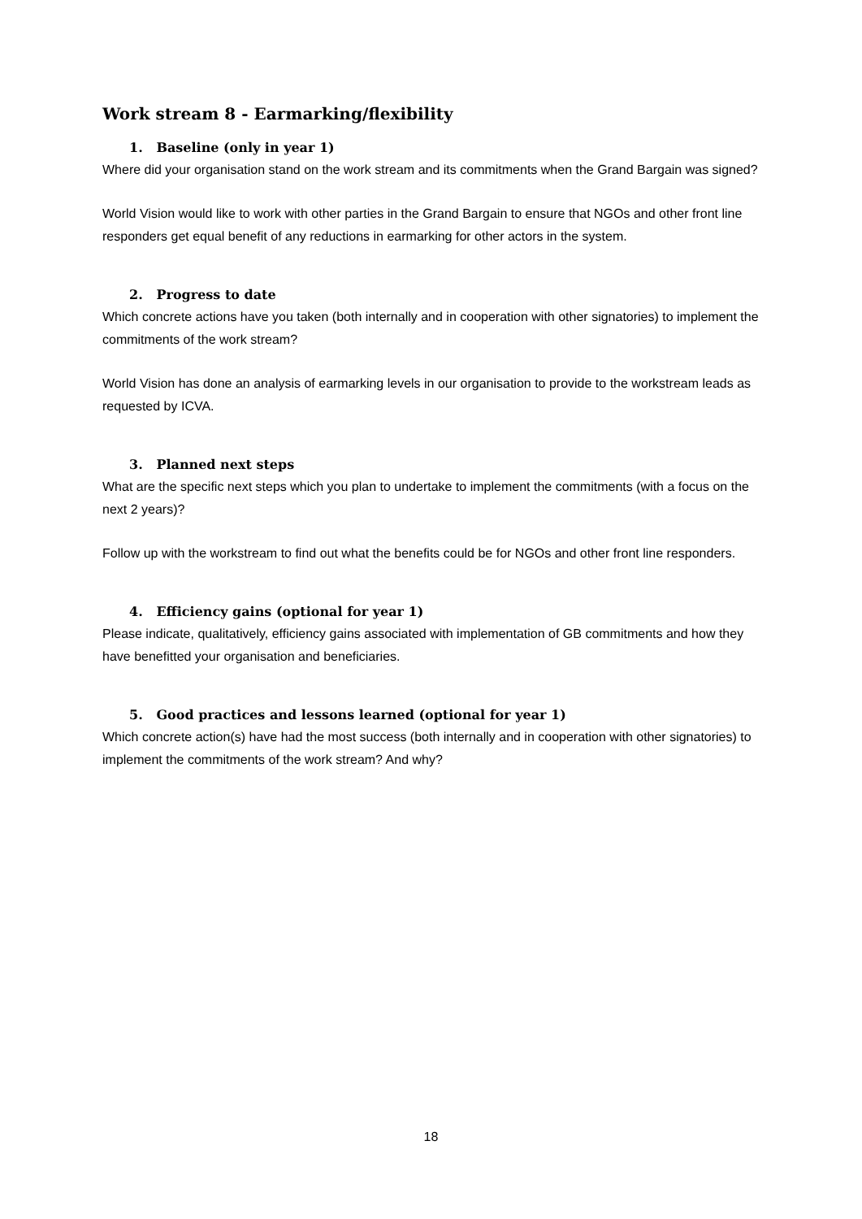Work stream 8 - Earmarking/flexibility
1. Baseline (only in year 1)
Where did your organisation stand on the work stream and its commitments when the Grand Bargain was signed?
World Vision would like to work with other parties in the Grand Bargain to ensure that NGOs and other front line responders get equal benefit of any reductions in earmarking for other actors in the system.
2. Progress to date
Which concrete actions have you taken (both internally and in cooperation with other signatories) to implement the commitments of the work stream?
World Vision has done an analysis of earmarking levels in our organisation to provide to the workstream leads as requested by ICVA.
3. Planned next steps
What are the specific next steps which you plan to undertake to implement the commitments (with a focus on the next 2 years)?
Follow up with the workstream to find out what the benefits could be for NGOs and other front line responders.
4. Efficiency gains (optional for year 1)
Please indicate, qualitatively, efficiency gains associated with implementation of GB commitments and how they have benefitted your organisation and beneficiaries.
5. Good practices and lessons learned (optional for year 1)
Which concrete action(s) have had the most success (both internally and in cooperation with other signatories) to implement the commitments of the work stream? And why?
18